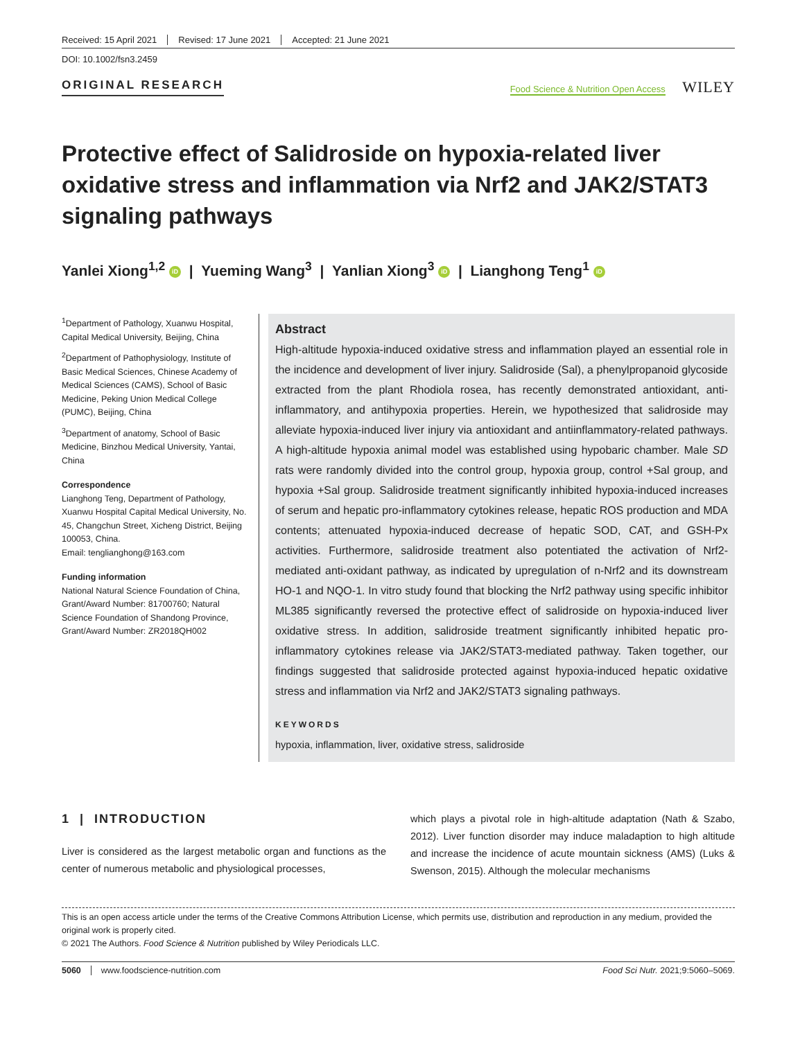Received: 15 April 2021 Revised: 17 June 2021 Accepted: 21 June 2021
DOI: 10.1002/fsn3.2459
ORIGINAL RESEARCH
Food Science & Nutrition Open Access WILEY
Protective effect of Salidroside on hypoxia-related liver oxidative stress and inflammation via Nrf2 and JAK2/STAT3 signaling pathways
Yanlei Xiong<sup>1,2</sup> iD | Yueming Wang<sup>3</sup> | Yanlian Xiong<sup>3</sup> iD | Lianghong Teng<sup>1</sup> iD
<sup>1</sup> Department of Pathology, Xuanwu Hospital, Capital Medical University, Beijing, China
<sup>2</sup> Department of Pathophysiology, Institute of Basic Medical Sciences, Chinese Academy of Medical Sciences (CAMS), School of Basic Medicine, Peking Union Medical College (PUMC), Beijing, China
<sup>3</sup> Department of anatomy, School of Basic Medicine, Binzhou Medical University, Yantai, China
Correspondence
Lianghong Teng, Department of Pathology, Xuanwu Hospital Capital Medical University, No. 45, Changchun Street, Xicheng District, Beijing 100053, China.
Email: tenglianghong@163.com
Funding information
National Natural Science Foundation of China, Grant/Award Number: 81700760; Natural Science Foundation of Shandong Province, Grant/Award Number: ZR2018QH002
Abstract
High-altitude hypoxia-induced oxidative stress and inflammation played an essential role in the incidence and development of liver injury. Salidroside (Sal), a phenylpropanoid glycoside extracted from the plant Rhodiola rosea, has recently demonstrated antioxidant, anti-inflammatory, and antihypoxia properties. Herein, we hypothesized that salidroside may alleviate hypoxia-induced liver injury via antioxidant and antiinflammatory-related pathways. A high-altitude hypoxia animal model was established using hypobaric chamber. Male SD rats were randomly divided into the control group, hypoxia group, control +Sal group, and hypoxia +Sal group. Salidroside treatment significantly inhibited hypoxia-induced increases of serum and hepatic pro-inflammatory cytokines release, hepatic ROS production and MDA contents; attenuated hypoxia-induced decrease of hepatic SOD, CAT, and GSH-Px activities. Furthermore, salidroside treatment also potentiated the activation of Nrf2-mediated anti-oxidant pathway, as indicated by upregulation of n-Nrf2 and its downstream HO-1 and NQO-1. In vitro study found that blocking the Nrf2 pathway using specific inhibitor ML385 significantly reversed the protective effect of salidroside on hypoxia-induced liver oxidative stress. In addition, salidroside treatment significantly inhibited hepatic pro-inflammatory cytokines release via JAK2/STAT3-mediated pathway. Taken together, our findings suggested that salidroside protected against hypoxia-induced hepatic oxidative stress and inflammation via Nrf2 and JAK2/STAT3 signaling pathways.
KEYWORDS
hypoxia, inflammation, liver, oxidative stress, salidroside
1 | INTRODUCTION
Liver is considered as the largest metabolic organ and functions as the center of numerous metabolic and physiological processes,
which plays a pivotal role in high-altitude adaptation (Nath & Szabo, 2012). Liver function disorder may induce maladaption to high altitude and increase the incidence of acute mountain sickness (AMS) (Luks & Swenson, 2015). Although the molecular mechanisms
This is an open access article under the terms of the Creative Commons Attribution License, which permits use, distribution and reproduction in any medium, provided the original work is properly cited.
© 2021 The Authors. Food Science & Nutrition published by Wiley Periodicals LLC.
5060 www.foodscience-nutrition.com Food Sci Nutr. 2021;9:5060–5069.